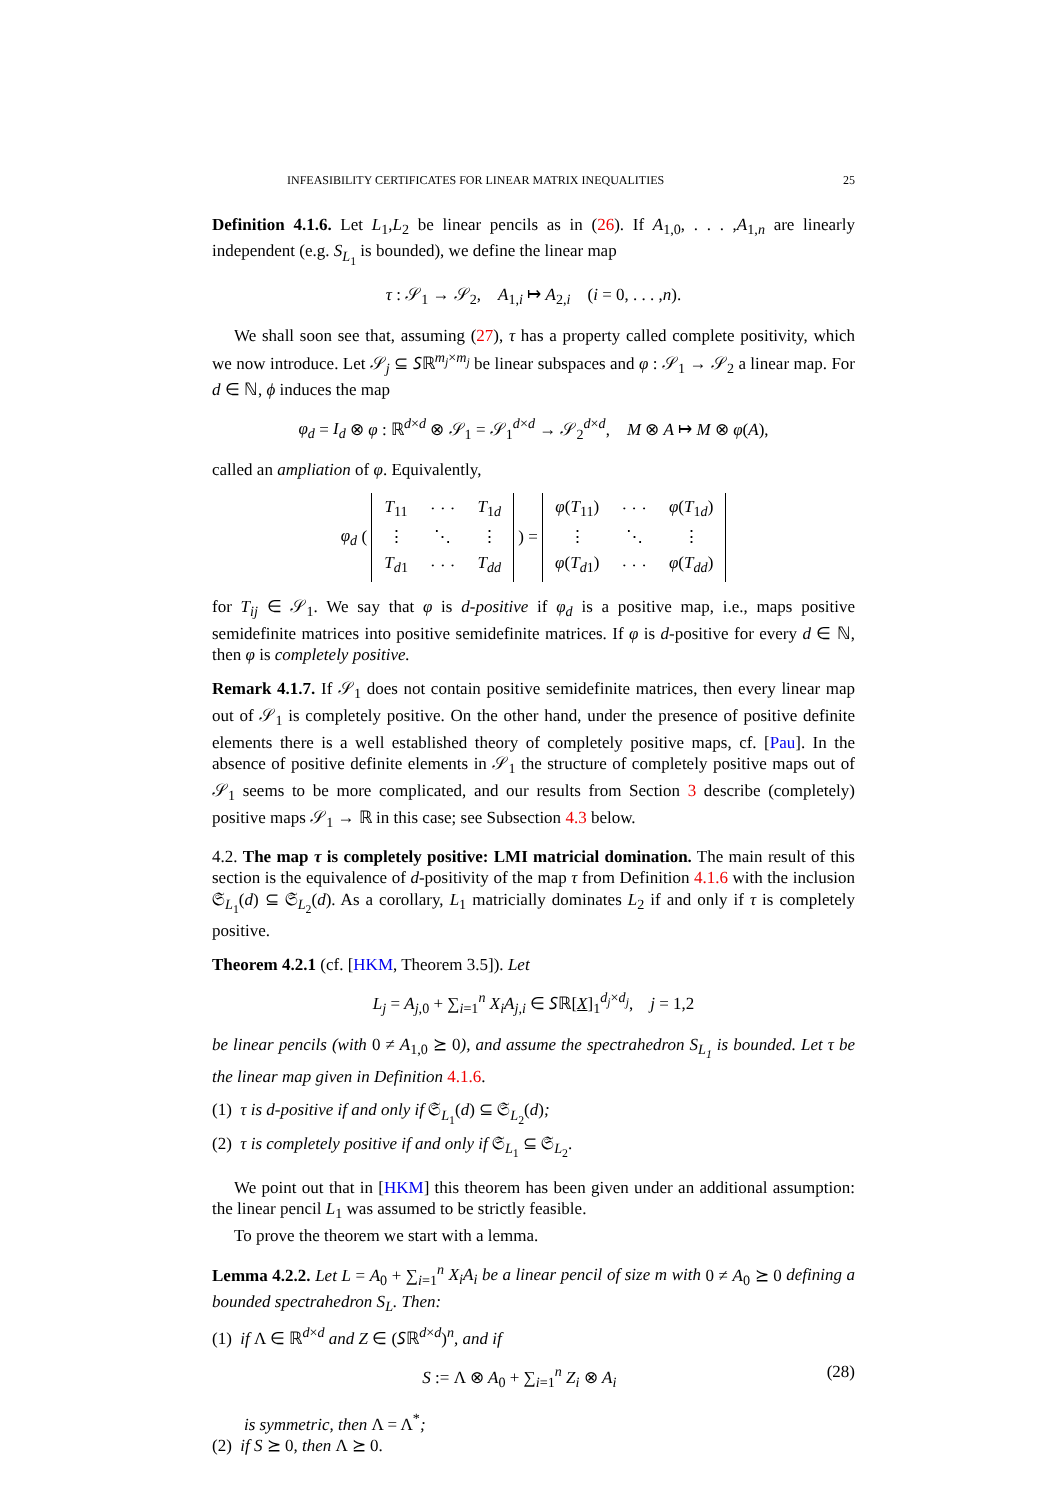INFEASIBILITY CERTIFICATES FOR LINEAR MATRIX INEQUALITIES 25
Definition 4.1.6. Let L<sub>1</sub>,L<sub>2</sub> be linear pencils as in (26). If A<sub>1,0</sub>, . . . ,A<sub>1,n</sub> are linearly independent (e.g. S<sub>L<sub>1</sub></sub> is bounded), we define the linear map
τ : 𝒮<sub>1</sub> → 𝒮<sub>2</sub>, A<sub>1,i</sub> ↦ A<sub>2,i</sub> (i = 0, . . . ,n).
We shall soon see that, assuming (27), τ has a property called complete positivity, which we now introduce. Let 𝒮<sub>j</sub> ⊆ 𝑆ℝ<sup>m<sub>j</sub>×m<sub>j</sub></sup> be linear subspaces and φ : 𝒮<sub>1</sub> → 𝒮<sub>2</sub> a linear map. For d ∈ ℕ, ϕ induces the map
φ<sub>d</sub> = I<sub>d</sub> ⊗ φ : ℝ<sup>d×d</sup> ⊗ 𝒮<sub>1</sub> = 𝒮<sub>1</sub><sup>d×d</sup> → 𝒮<sub>2</sub><sup>d×d</sup>, M ⊗ A ↦ M ⊗ φ(A),
called an ampliation of φ. Equivalently,
φ<sub>d</sub> (
| T<sub>11</sub> | · · · | T<sub>1d</sub> |
| ⋮ | ⋱ | ⋮ |
| T<sub>d1</sub> | · · · | T<sub>dd</sub> |
) =
| φ ( T<sub>11</sub>) | · · · | φ ( T<sub>1d</sub>) |
| ⋮ | ⋱ | ⋮ |
| φ ( T<sub>d1</sub>) | · · · | φ ( T<sub>dd</sub>) |
for T<sub>ij</sub> ∈ 𝒮<sub>1</sub>. We say that φ is d-positive if φ<sub>d</sub> is a positive map, i.e., maps positive semidefinite matrices into positive semidefinite matrices. If φ is d-positive for every d ∈ ℕ, then φ is completely positive.
Remark 4.1.7. If 𝒮<sub>1</sub> does not contain positive semidefinite matrices, then every linear map out of 𝒮<sub>1</sub> is completely positive. On the other hand, under the presence of positive definite elements there is a well established theory of completely positive maps, cf. [Pau]. In the absence of positive definite elements in 𝒮<sub>1</sub> the structure of completely positive maps out of 𝒮<sub>1</sub> seems to be more complicated, and our results from Section 3 describe (completely) positive maps 𝒮<sub>1</sub> → ℝ in this case; see Subsection 4.3 below.
4.2. The map τ is completely positive: LMI matricial domination. The main result of this section is the equivalence of d-positivity of the map τ from Definition 4.1.6 with the inclusion 𝔖<sub>L<sub>1</sub></sub>(d) ⊆ 𝔖<sub>L<sub>2</sub></sub>(d). As a corollary, L<sub>1</sub> matricially dominates L<sub>2</sub> if and only if τ is completely positive.
Theorem 4.2.1 (cf. [HKM, Theorem 3.5]). Let
L<sub>j</sub> = A<sub>j,0</sub> + ∑<sub>i=1</sub><sup>n</sup> X<sub>i</sub>A<sub>j,i</sub> ∈ 𝑆ℝ[X]<sub>1</sub><sup>d<sub>j</sub>×d<sub>j</sub></sup>, j = 1,2
be linear pencils (with 0 ≠ A<sub>1,0</sub> ⪰ 0), and assume the spectrahedron S<sub>L<sub>1</sub></sub> is bounded. Let τ be the linear map given in Definition 4.1.6.
(1) τ is d-positive if and only if 𝔖<sub>L<sub>1</sub></sub>(d) ⊆ 𝔖<sub>L<sub>2</sub></sub>(d);
(2) τ is completely positive if and only if 𝔖<sub>L<sub>1</sub></sub> ⊆ 𝔖<sub>L<sub>2</sub></sub>.
We point out that in [HKM] this theorem has been given under an additional assumption: the linear pencil L<sub>1</sub> was assumed to be strictly feasible.
To prove the theorem we start with a lemma.
Lemma 4.2.2. Let L = A<sub>0</sub> + ∑<sub>i=1</sub><sup>n</sup> X<sub>i</sub>A<sub>i</sub> be a linear pencil of size m with 0 ≠ A<sub>0</sub> ⪰ 0 defining a bounded spectrahedron S<sub>L</sub>. Then:
(1) if Λ ∈ ℝ<sup>d×d</sup> and Z ∈ (𝑆ℝ<sup>d×d</sup>)<sup>n</sup>, and if
S := Λ ⊗ A<sub>0</sub> + ∑<sub>i=1</sub><sup>n</sup> Z<sub>i</sub> ⊗ A<sub>i</sub> (28)
is symmetric, then Λ = Λ<sup>*</sup>;
(2) if S ⪰ 0, then Λ ⪰ 0.